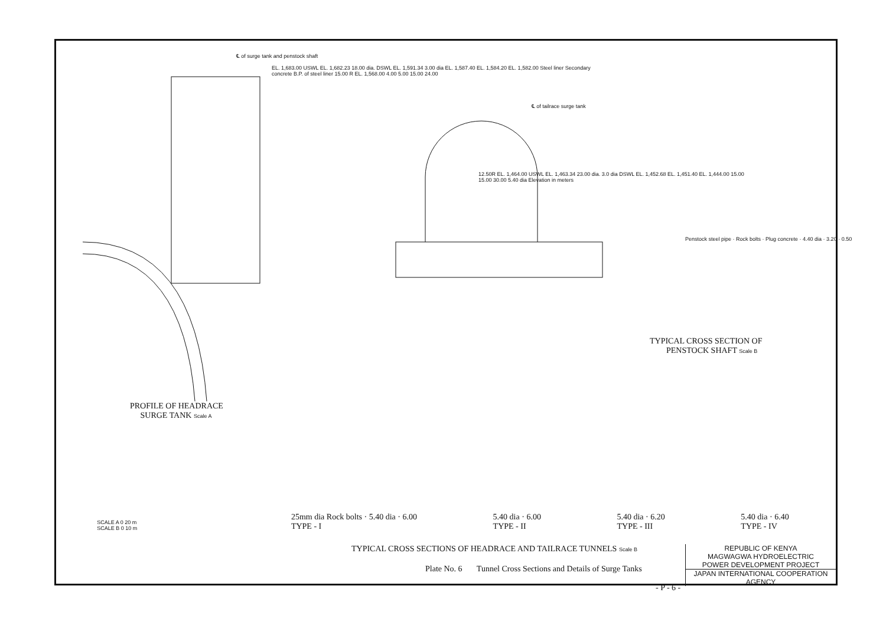℄ of surge tank and penstock shaft
EL. 1,683.00 USWL EL. 1,682.23 18.00 dia. DSWL EL. 1,591.34 3.00 dia EL. 1,587.40 EL. 1,584.20 EL. 1,582.00 Steel liner Secondary concrete B.P. of steel liner 15.00 R EL. 1,568.00 4.00 5.00 15.00 24.00
PROFILE OF HEADRACE
SURGE TANK Scale A
℄ of tailrace surge tank
12.50R EL. 1,464.00 USWL EL. 1,463.34 23.00 dia. 3.0 dia DSWL EL. 1,452.68 EL. 1,451.40 EL. 1,444.00 15.00 15.00 30.00 5.40 dia Elevation in meters
Penstock steel pipe · Rock bolts · Plug concrete · 4.40 dia · 3.20 · 0.50
TYPICAL CROSS SECTION OF
PENSTOCK SHAFT Scale B
SCALE A 0 20 m
SCALE B 0 10 m
25mm dia Rock bolts · 5.40 dia · 6.00
TYPE - I
5.40 dia · 6.00
TYPE - II
5.40 dia · 6.20
TYPE - III
5.40 dia · 6.40
TYPE - IV
TYPICAL CROSS SECTIONS OF HEADRACE AND TAILRACE TUNNELS Scale B
Plate No. 6 Tunnel Cross Sections and Details of Surge Tanks
REPUBLIC OF KENYA
MAGWAGWA HYDROELECTRIC
POWER DEVELOPMENT PROJECT
JAPAN INTERNATIONAL COOPERATION AGENCY
- P - 6 -